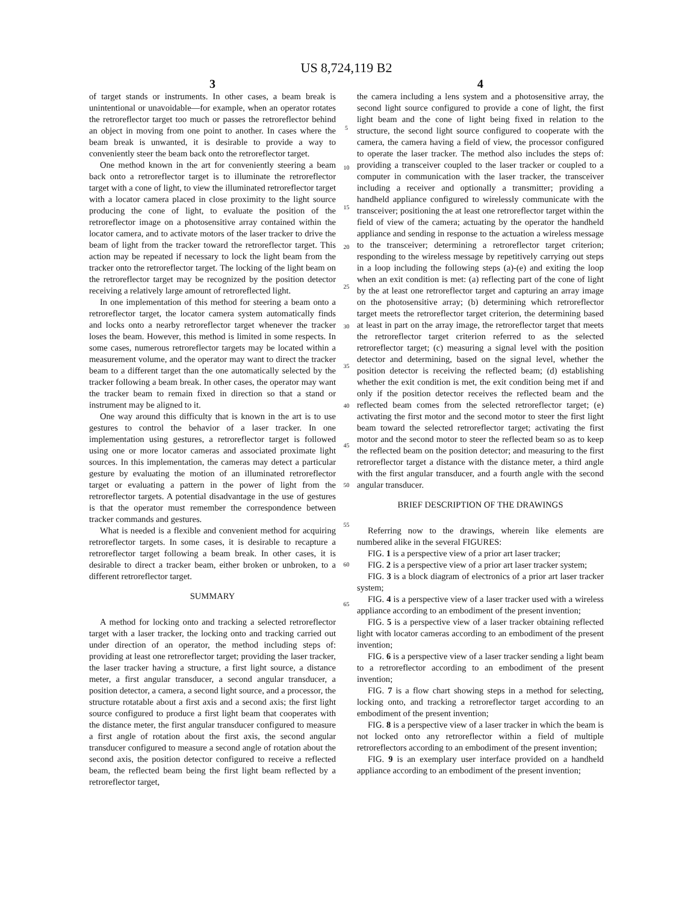US 8,724,119 B2
3
of target stands or instruments. In other cases, a beam break is unintentional or unavoidable—for example, when an operator rotates the retroreflector target too much or passes the retroreflector behind an object in moving from one point to another. In cases where the beam break is unwanted, it is desirable to provide a way to conveniently steer the beam back onto the retroreflector target.
One method known in the art for conveniently steering a beam back onto a retroreflector target is to illuminate the retroreflector target with a cone of light, to view the illuminated retroreflector target with a locator camera placed in close proximity to the light source producing the cone of light, to evaluate the position of the retroreflector image on a photosensitive array contained within the locator camera, and to activate motors of the laser tracker to drive the beam of light from the tracker toward the retroreflector target. This action may be repeated if necessary to lock the light beam from the tracker onto the retroreflector target. The locking of the light beam on the retroreflector target may be recognized by the position detector receiving a relatively large amount of retroreflected light.
In one implementation of this method for steering a beam onto a retroreflector target, the locator camera system automatically finds and locks onto a nearby retroreflector target whenever the tracker loses the beam. However, this method is limited in some respects. In some cases, numerous retroreflector targets may be located within a measurement volume, and the operator may want to direct the tracker beam to a different target than the one automatically selected by the tracker following a beam break. In other cases, the operator may want the tracker beam to remain fixed in direction so that a stand or instrument may be aligned to it.
One way around this difficulty that is known in the art is to use gestures to control the behavior of a laser tracker. In one implementation using gestures, a retroreflector target is followed using one or more locator cameras and associated proximate light sources. In this implementation, the cameras may detect a particular gesture by evaluating the motion of an illuminated retroreflector target or evaluating a pattern in the power of light from the retroreflector targets. A potential disadvantage in the use of gestures is that the operator must remember the correspondence between tracker commands and gestures.
What is needed is a flexible and convenient method for acquiring retroreflector targets. In some cases, it is desirable to recapture a retroreflector target following a beam break. In other cases, it is desirable to direct a tracker beam, either broken or unbroken, to a different retroreflector target.
SUMMARY
A method for locking onto and tracking a selected retroreflector target with a laser tracker, the locking onto and tracking carried out under direction of an operator, the method including steps of: providing at least one retroreflector target; providing the laser tracker, the laser tracker having a structure, a first light source, a distance meter, a first angular transducer, a second angular transducer, a position detector, a camera, a second light source, and a processor, the structure rotatable about a first axis and a second axis; the first light source configured to produce a first light beam that cooperates with the distance meter, the first angular transducer configured to measure a first angle of rotation about the first axis, the second angular transducer configured to measure a second angle of rotation about the second axis, the position detector configured to receive a reflected beam, the reflected beam being the first light beam reflected by a retroreflector target,
5
10
15
20
25
30
35
40
45
50
55
60
65
4
the camera including a lens system and a photosensitive array, the second light source configured to provide a cone of light, the first light beam and the cone of light being fixed in relation to the structure, the second light source configured to cooperate with the camera, the camera having a field of view, the processor configured to operate the laser tracker. The method also includes the steps of: providing a transceiver coupled to the laser tracker or coupled to a computer in communication with the laser tracker, the transceiver including a receiver and optionally a transmitter; providing a handheld appliance configured to wirelessly communicate with the transceiver; positioning the at least one retroreflector target within the field of view of the camera; actuating by the operator the handheld appliance and sending in response to the actuation a wireless message to the transceiver; determining a retroreflector target criterion; responding to the wireless message by repetitively carrying out steps in a loop including the following steps (a)-(e) and exiting the loop when an exit condition is met: (a) reflecting part of the cone of light by the at least one retroreflector target and capturing an array image on the photosensitive array; (b) determining which retroreflector target meets the retroreflector target criterion, the determining based at least in part on the array image, the retroreflector target that meets the retroreflector target criterion referred to as the selected retroreflector target; (c) measuring a signal level with the position detector and determining, based on the signal level, whether the position detector is receiving the reflected beam; (d) establishing whether the exit condition is met, the exit condition being met if and only if the position detector receives the reflected beam and the reflected beam comes from the selected retroreflector target; (e) activating the first motor and the second motor to steer the first light beam toward the selected retroreflector target; activating the first motor and the second motor to steer the reflected beam so as to keep the reflected beam on the position detector; and measuring to the first retroreflector target a distance with the distance meter, a third angle with the first angular transducer, and a fourth angle with the second angular transducer.
BRIEF DESCRIPTION OF THE DRAWINGS
Referring now to the drawings, wherein like elements are numbered alike in the several FIGURES:
FIG. 1 is a perspective view of a prior art laser tracker;
FIG. 2 is a perspective view of a prior art laser tracker system;
FIG. 3 is a block diagram of electronics of a prior art laser tracker system;
FIG. 4 is a perspective view of a laser tracker used with a wireless appliance according to an embodiment of the present invention;
FIG. 5 is a perspective view of a laser tracker obtaining reflected light with locator cameras according to an embodiment of the present invention;
FIG. 6 is a perspective view of a laser tracker sending a light beam to a retroreflector according to an embodiment of the present invention;
FIG. 7 is a flow chart showing steps in a method for selecting, locking onto, and tracking a retroreflector target according to an embodiment of the present invention;
FIG. 8 is a perspective view of a laser tracker in which the beam is not locked onto any retroreflector within a field of multiple retroreflectors according to an embodiment of the present invention;
FIG. 9 is an exemplary user interface provided on a handheld appliance according to an embodiment of the present invention;